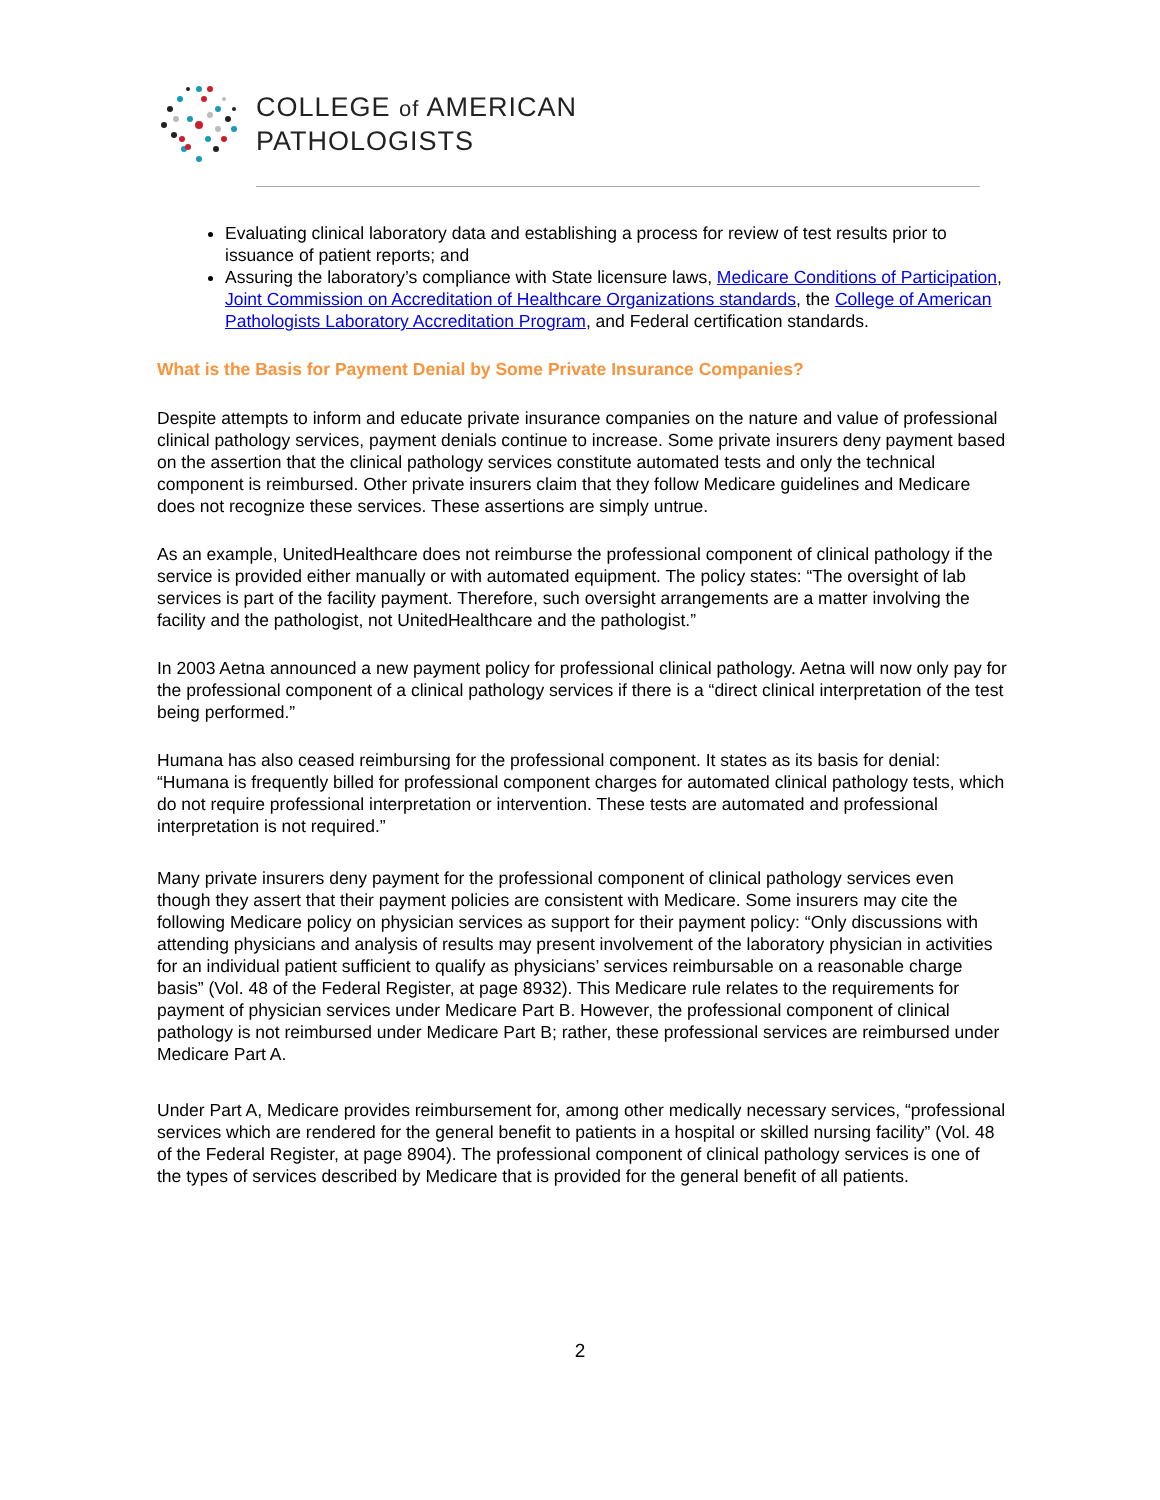COLLEGE of AMERICAN
PATHOLOGISTS
Evaluating clinical laboratory data and establishing a process for review of test results prior to issuance of patient reports; and
Assuring the laboratory’s compliance with State licensure laws, Medicare Conditions of Participation, Joint Commission on Accreditation of Healthcare Organizations standards, the College of American Pathologists Laboratory Accreditation Program, and Federal certification standards.
What is the Basis for Payment Denial by Some Private Insurance Companies?
Despite attempts to inform and educate private insurance companies on the nature and value of professional clinical pathology services, payment denials continue to increase. Some private insurers deny payment based on the assertion that the clinical pathology services constitute automated tests and only the technical component is reimbursed. Other private insurers claim that they follow Medicare guidelines and Medicare does not recognize these services. These assertions are simply untrue.
As an example, UnitedHealthcare does not reimburse the professional component of clinical pathology if the service is provided either manually or with automated equipment. The policy states: “The oversight of lab services is part of the facility payment. Therefore, such oversight arrangements are a matter involving the facility and the pathologist, not UnitedHealthcare and the pathologist.”
In 2003 Aetna announced a new payment policy for professional clinical pathology. Aetna will now only pay for the professional component of a clinical pathology services if there is a “direct clinical interpretation of the test being performed.”
Humana has also ceased reimbursing for the professional component. It states as its basis for denial: “Humana is frequently billed for professional component charges for automated clinical pathology tests, which do not require professional interpretation or intervention. These tests are automated and professional interpretation is not required.”
Many private insurers deny payment for the professional component of clinical pathology services even though they assert that their payment policies are consistent with Medicare. Some insurers may cite the following Medicare policy on physician services as support for their payment policy: “Only discussions with attending physicians and analysis of results may present involvement of the laboratory physician in activities for an individual patient sufficient to qualify as physicians’ services reimbursable on a reasonable charge basis” (Vol. 48 of the Federal Register, at page 8932). This Medicare rule relates to the requirements for payment of physician services under Medicare Part B. However, the professional component of clinical pathology is not reimbursed under Medicare Part B; rather, these professional services are reimbursed under Medicare Part A.
Under Part A, Medicare provides reimbursement for, among other medically necessary services, “professional services which are rendered for the general benefit to patients in a hospital or skilled nursing facility” (Vol. 48 of the Federal Register, at page 8904). The professional component of clinical pathology services is one of the types of services described by Medicare that is provided for the general benefit of all patients.
2